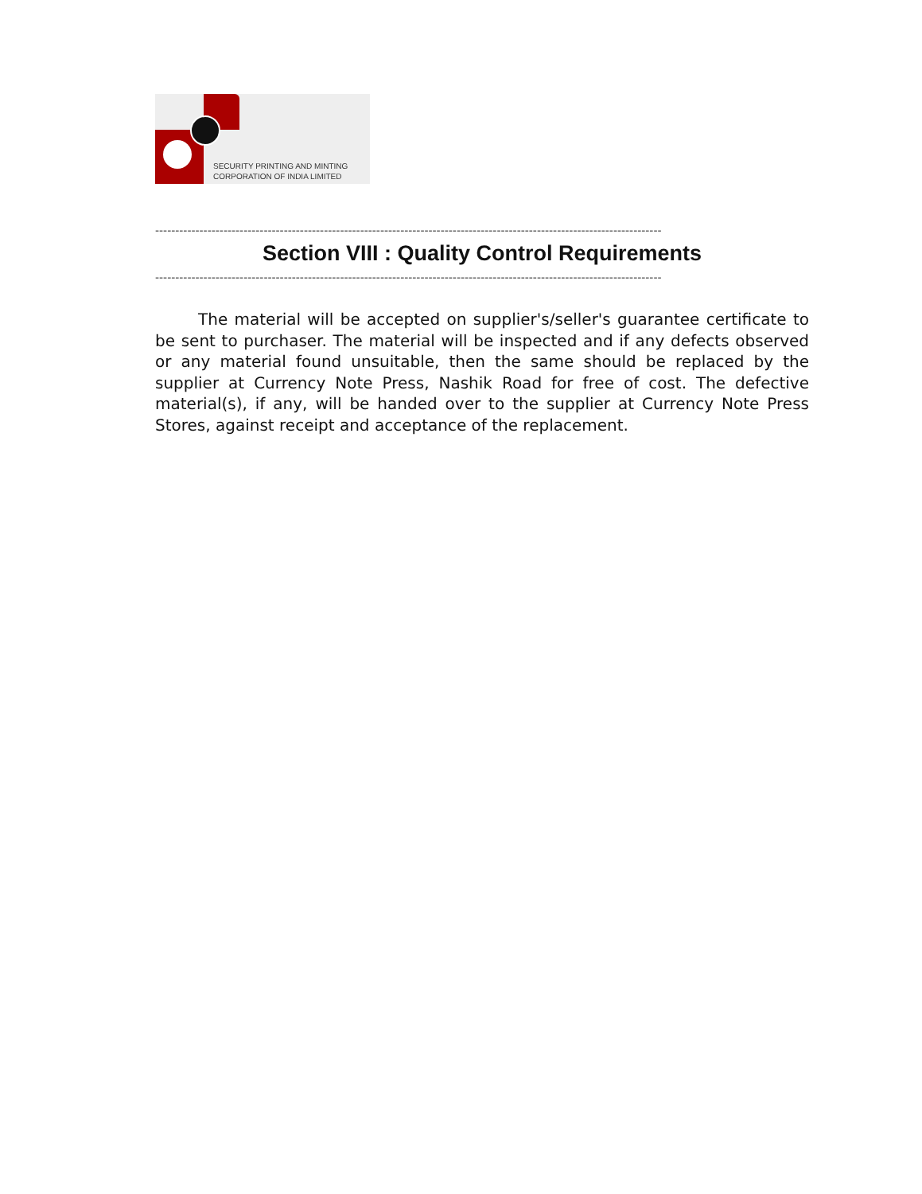SECURITY PRINTING AND MINTING
CORPORATION OF INDIA LIMITED
------------------------------------------------------------------------------------------------------------------------------
Section VIII : Quality Control Requirements
------------------------------------------------------------------------------------------------------------------------------
The material will be accepted on supplier's/seller's guarantee certificate to be sent to purchaser. The material will be inspected and if any defects observed or any material found unsuitable, then the same should be replaced by the supplier at Currency Note Press, Nashik Road for free of cost. The defective material(s), if any, will be handed over to the supplier at Currency Note Press Stores, against receipt and acceptance of the replacement.